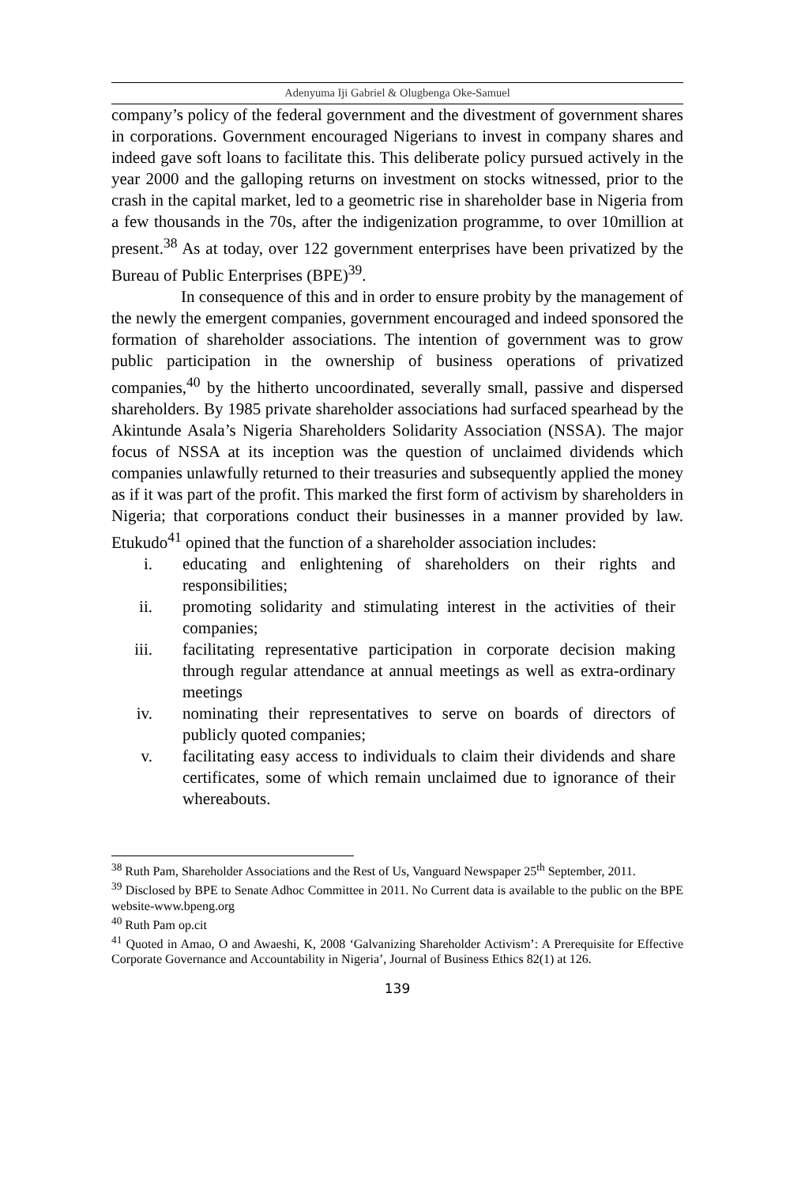Adenyuma Iji Gabriel & Olugbenga Oke-Samuel
company’s policy of the federal government and the divestment of government shares in corporations. Government encouraged Nigerians to invest in company shares and indeed gave soft loans to facilitate this. This deliberate policy pursued actively in the year 2000 and the galloping returns on investment on stocks witnessed, prior to the crash in the capital market, led to a geometric rise in shareholder base in Nigeria from a few thousands in the 70s, after the indigenization programme, to over 10million at present.<sup>38</sup> As at today, over 122 government enterprises have been privatized by the Bureau of Public Enterprises (BPE)<sup>39</sup>.
In consequence of this and in order to ensure probity by the management of the newly the emergent companies, government encouraged and indeed sponsored the formation of shareholder associations. The intention of government was to grow public participation in the ownership of business operations of privatized companies,<sup>40</sup> by the hitherto uncoordinated, severally small, passive and dispersed shareholders. By 1985 private shareholder associations had surfaced spearhead by the Akintunde Asala’s Nigeria Shareholders Solidarity Association (NSSA). The major focus of NSSA at its inception was the question of unclaimed dividends which companies unlawfully returned to their treasuries and subsequently applied the money as if it was part of the profit. This marked the first form of activism by shareholders in Nigeria; that corporations conduct their businesses in a manner provided by law. Etukudo<sup>41</sup> opined that the function of a shareholder association includes:
i. educating and enlightening of shareholders on their rights and responsibilities;
ii. promoting solidarity and stimulating interest in the activities of their companies;
iii. facilitating representative participation in corporate decision making through regular attendance at annual meetings as well as extra-ordinary meetings
iv. nominating their representatives to serve on boards of directors of publicly quoted companies;
v. facilitating easy access to individuals to claim their dividends and share certificates, some of which remain unclaimed due to ignorance of their whereabouts.
<sup>38</sup> Ruth Pam, Shareholder Associations and the Rest of Us, Vanguard Newspaper 25<sup>th</sup> September, 2011.
<sup>39</sup> Disclosed by BPE to Senate Adhoc Committee in 2011. No Current data is available to the public on the BPE website-www.bpeng.org
<sup>40</sup> Ruth Pam op.cit
<sup>41</sup> Quoted in Amao, O and Awaeshi, K, 2008 ‘Galvanizing Shareholder Activism’: A Prerequisite for Effective Corporate Governance and Accountability in Nigeria’, Journal of Business Ethics 82(1) at 126.
139